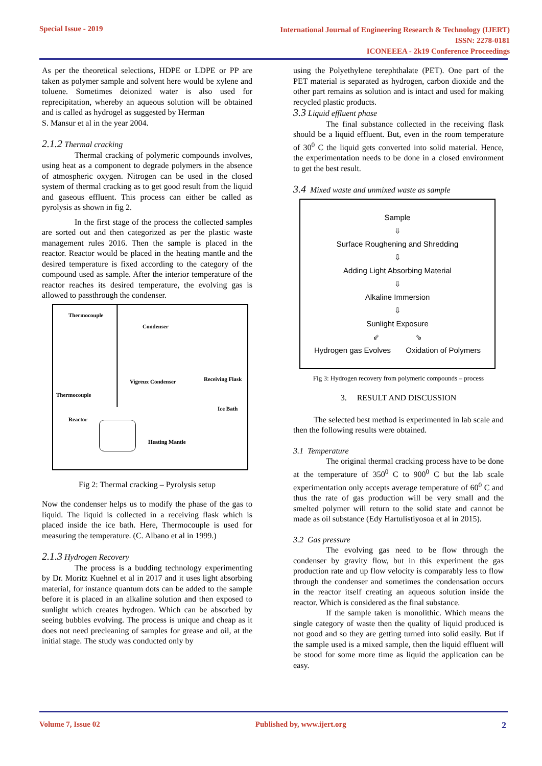Special Issue - 2019
International Journal of Engineering Research & Technology (IJERT)
ISSN: 2278-0181
ICONEEEA - 2k19 Conference Proceedings
As per the theoretical selections, HDPE or LDPE or PP are taken as polymer sample and solvent here would be xylene and toluene. Sometimes deionized water is also used for reprecipitation, whereby an aqueous solution will be obtained and is called as hydrogel as suggested by Herman
S. Mansur et al in the year 2004.
2.1.2 Thermal cracking
Thermal cracking of polymeric compounds involves, using heat as a component to degrade polymers in the absence of atmospheric oxygen. Nitrogen can be used in the closed system of thermal cracking as to get good result from the liquid and gaseous effluent. This process can either be called as pyrolysis as shown in fig 2.
In the first stage of the process the collected samples are sorted out and then categorized as per the plastic waste management rules 2016. Then the sample is placed in the reactor. Reactor would be placed in the heating mantle and the desired temperature is fixed according to the category of the compound used as sample. After the interior temperature of the reactor reaches its desired temperature, the evolving gas is allowed to passthrough the condenser.
Thermocouple
Condenser
Vigreux Condenser Receiving Flask
Thermocouple
Ice Bath
Reactor
Heating Mantle
Fig 2: Thermal cracking – Pyrolysis setup
Now the condenser helps us to modify the phase of the gas to liquid. The liquid is collected in a receiving flask which is placed inside the ice bath. Here, Thermocouple is used for measuring the temperature. (C. Albano et al in 1999.)
2.1.3 Hydrogen Recovery
The process is a budding technology experimenting by Dr. Moritz Kuehnel et al in 2017 and it uses light absorbing material, for instance quantum dots can be added to the sample before it is placed in an alkaline solution and then exposed to sunlight which creates hydrogen. Which can be absorbed by seeing bubbles evolving. The process is unique and cheap as it does not need precleaning of samples for grease and oil, at the initial stage. The study was conducted only by
using the Polyethylene terephthalate (PET). One part of the PET material is separated as hydrogen, carbon dioxide and the other part remains as solution and is intact and used for making recycled plastic products.
3.3 Liquid effluent phase
The final substance collected in the receiving flask should be a liquid effluent. But, even in the room temperature of 30<sup>0</sup> C the liquid gets converted into solid material. Hence, the experimentation needs to be done in a closed environment to get the best result.
3.4 Mixed waste and unmixed waste as sample
Sample
⇩
Surface Roughening and Shredding
⇩
Adding Light Absorbing Material
⇩
Alkaline Immersion
⇩
Sunlight Exposure
⇙ ⇘
Hydrogen gas Evolves Oxidation of Polymers
Fig 3: Hydrogen recovery from polymeric compounds – process
3. RESULT AND DISCUSSION
The selected best method is experimented in lab scale and then the following results were obtained.
3.1 Temperature
The original thermal cracking process have to be done at the temperature of 350<sup>0</sup> C to 900<sup>0</sup> C but the lab scale experimentation only accepts average temperature of 60<sup>0</sup> C and thus the rate of gas production will be very small and the smelted polymer will return to the solid state and cannot be made as oil substance (Edy Hartulistiyosoa et al in 2015).
3.2 Gas pressure
The evolving gas need to be flow through the condenser by gravity flow, but in this experiment the gas production rate and up flow velocity is comparably less to flow through the condenser and sometimes the condensation occurs in the reactor itself creating an aqueous solution inside the reactor. Which is considered as the final substance.
If the sample taken is monolithic. Which means the single category of waste then the quality of liquid produced is not good and so they are getting turned into solid easily. But if the sample used is a mixed sample, then the liquid effluent will be stood for some more time as liquid the application can be easy.
Volume 7, Issue 02 Published by, www.ijert.org
2